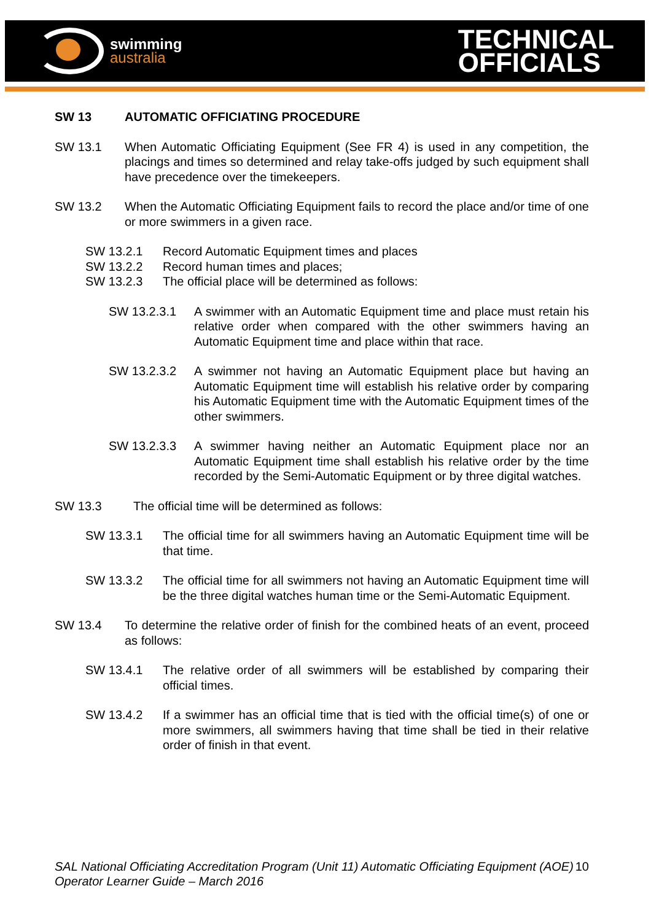swimming
australia
TECHNICAL
OFFICIALS
SW 13 AUTOMATIC OFFICIATING PROCEDURE
SW 13.1 When Automatic Officiating Equipment (See FR 4) is used in any competition, the placings and times so determined and relay take-offs judged by such equipment shall have precedence over the timekeepers.
SW 13.2 When the Automatic Officiating Equipment fails to record the place and/or time of one or more swimmers in a given race.
SW 13.2.1 Record Automatic Equipment times and places
SW 13.2.2 Record human times and places;
SW 13.2.3 The official place will be determined as follows:
SW 13.2.3.1 A swimmer with an Automatic Equipment time and place must retain his relative order when compared with the other swimmers having an Automatic Equipment time and place within that race.
SW 13.2.3.2 A swimmer not having an Automatic Equipment place but having an Automatic Equipment time will establish his relative order by comparing his Automatic Equipment time with the Automatic Equipment times of the other swimmers.
SW 13.2.3.3 A swimmer having neither an Automatic Equipment place nor an Automatic Equipment time shall establish his relative order by the time recorded by the Semi-Automatic Equipment or by three digital watches.
SW 13.3 The official time will be determined as follows:
SW 13.3.1 The official time for all swimmers having an Automatic Equipment time will be that time.
SW 13.3.2 The official time for all swimmers not having an Automatic Equipment time will be the three digital watches human time or the Semi-Automatic Equipment.
SW 13.4 To determine the relative order of finish for the combined heats of an event, proceed as follows:
SW 13.4.1 The relative order of all swimmers will be established by comparing their official times.
SW 13.4.2 If a swimmer has an official time that is tied with the official time(s) of one or more swimmers, all swimmers having that time shall be tied in their relative order of finish in that event.
SAL National Officiating Accreditation Program (Unit 11) Automatic Officiating Equipment (AOE) Operator Learner Guide – March 2016
10